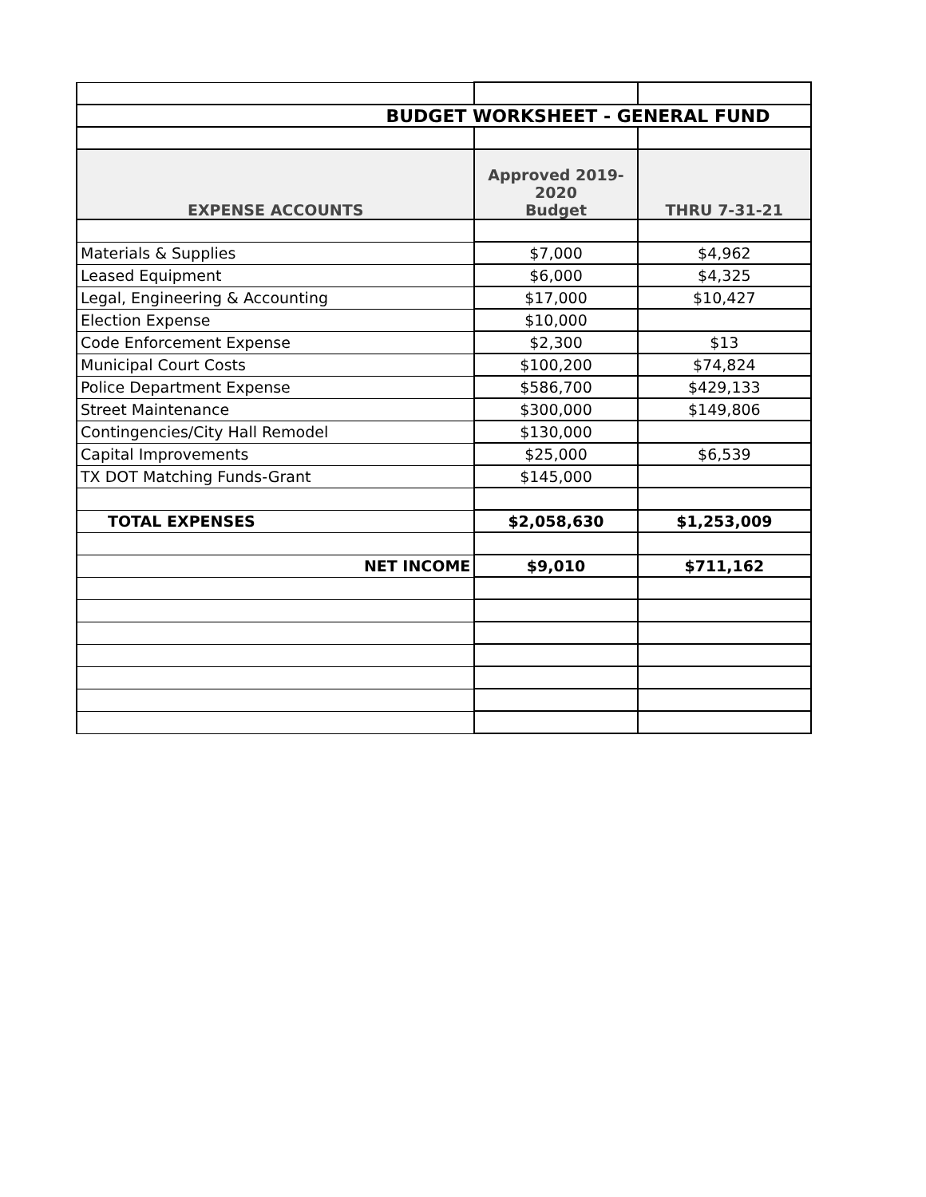| BUDGET WORKSHEET - GENERAL FUND | | |
| EXPENSE ACCOUNTS | Approved 2019-2020 Budget | THRU 7-31-21 |
| Materials & Supplies | $7,000 | $4,962 |
| Leased Equipment | $6,000 | $4,325 |
| Legal, Engineering & Accounting | $17,000 | $10,427 |
| Election Expense | $10,000 | |
| Code Enforcement Expense | $2,300 | $13 |
| Municipal Court Costs | $100,200 | $74,824 |
| Police Department Expense | $586,700 | $429,133 |
| Street Maintenance | $300,000 | $149,806 |
| Contingencies/City Hall Remodel | $130,000 | |
| Capital Improvements | $25,000 | $6,539 |
| TX DOT Matching Funds-Grant | $145,000 | |
| TOTAL EXPENSES | $2,058,630 | $1,253,009 |
| NET INCOME | $9,010 | $711,162 |